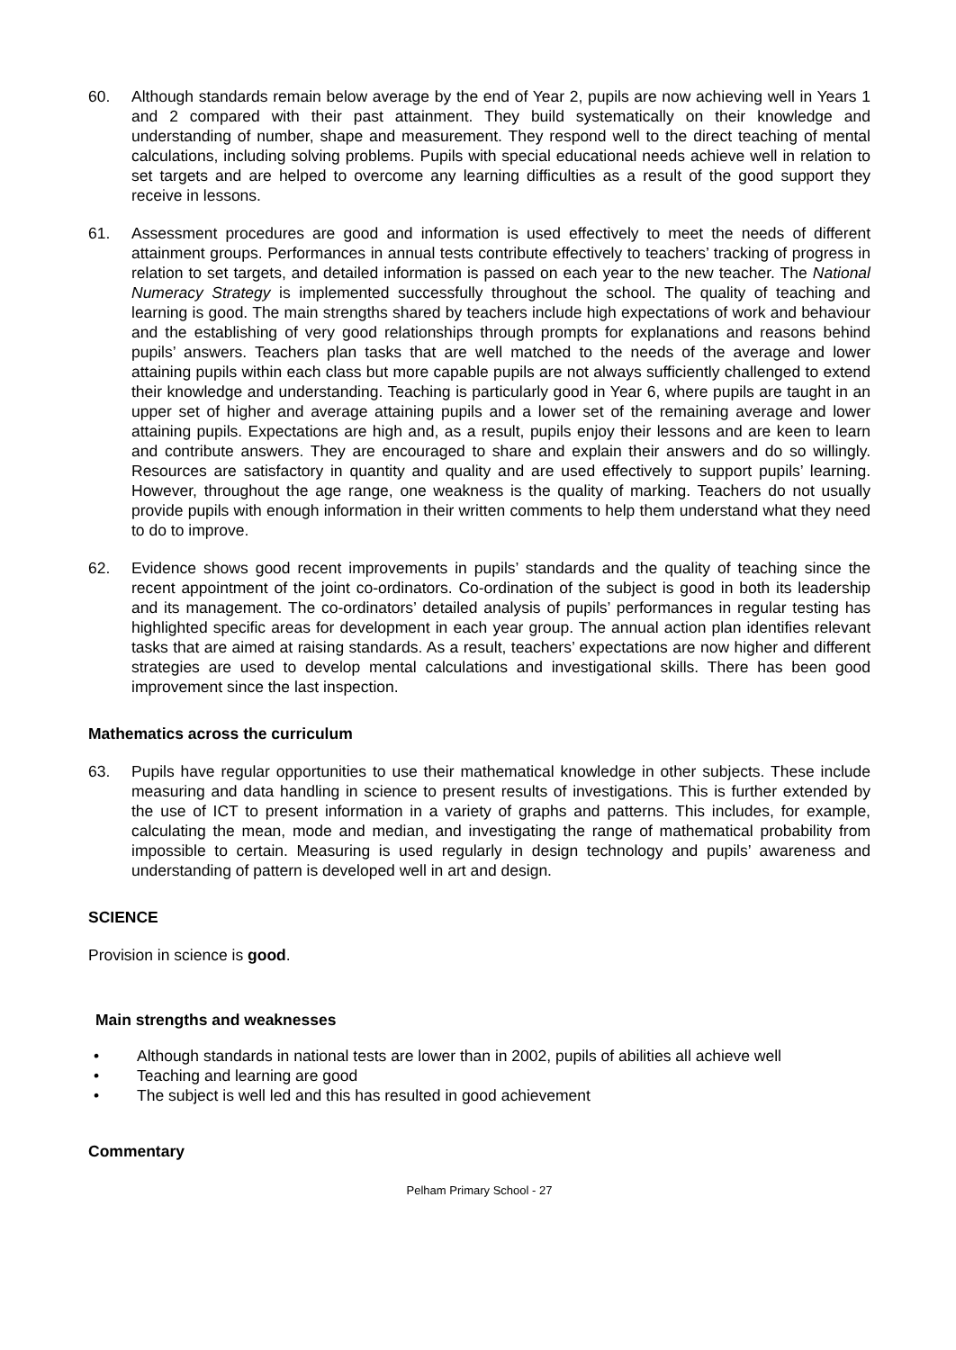60. Although standards remain below average by the end of Year 2, pupils are now achieving well in Years 1 and 2 compared with their past attainment. They build systematically on their knowledge and understanding of number, shape and measurement. They respond well to the direct teaching of mental calculations, including solving problems. Pupils with special educational needs achieve well in relation to set targets and are helped to overcome any learning difficulties as a result of the good support they receive in lessons.
61. Assessment procedures are good and information is used effectively to meet the needs of different attainment groups. Performances in annual tests contribute effectively to teachers’ tracking of progress in relation to set targets, and detailed information is passed on each year to the new teacher. The National Numeracy Strategy is implemented successfully throughout the school. The quality of teaching and learning is good. The main strengths shared by teachers include high expectations of work and behaviour and the establishing of very good relationships through prompts for explanations and reasons behind pupils’ answers. Teachers plan tasks that are well matched to the needs of the average and lower attaining pupils within each class but more capable pupils are not always sufficiently challenged to extend their knowledge and understanding. Teaching is particularly good in Year 6, where pupils are taught in an upper set of higher and average attaining pupils and a lower set of the remaining average and lower attaining pupils. Expectations are high and, as a result, pupils enjoy their lessons and are keen to learn and contribute answers. They are encouraged to share and explain their answers and do so willingly. Resources are satisfactory in quantity and quality and are used effectively to support pupils’ learning. However, throughout the age range, one weakness is the quality of marking. Teachers do not usually provide pupils with enough information in their written comments to help them understand what they need to do to improve.
62. Evidence shows good recent improvements in pupils’ standards and the quality of teaching since the recent appointment of the joint co-ordinators. Co-ordination of the subject is good in both its leadership and its management. The co-ordinators’ detailed analysis of pupils’ performances in regular testing has highlighted specific areas for development in each year group. The annual action plan identifies relevant tasks that are aimed at raising standards. As a result, teachers’ expectations are now higher and different strategies are used to develop mental calculations and investigational skills. There has been good improvement since the last inspection.
Mathematics across the curriculum
63. Pupils have regular opportunities to use their mathematical knowledge in other subjects. These include measuring and data handling in science to present results of investigations. This is further extended by the use of ICT to present information in a variety of graphs and patterns. This includes, for example, calculating the mean, mode and median, and investigating the range of mathematical probability from impossible to certain. Measuring is used regularly in design technology and pupils’ awareness and understanding of pattern is developed well in art and design.
SCIENCE
Provision in science is good.
Main strengths and weaknesses
• Although standards in national tests are lower than in 2002, pupils of abilities all achieve well
• Teaching and learning are good
• The subject is well led and this has resulted in good achievement
Commentary
Pelham Primary School - 27